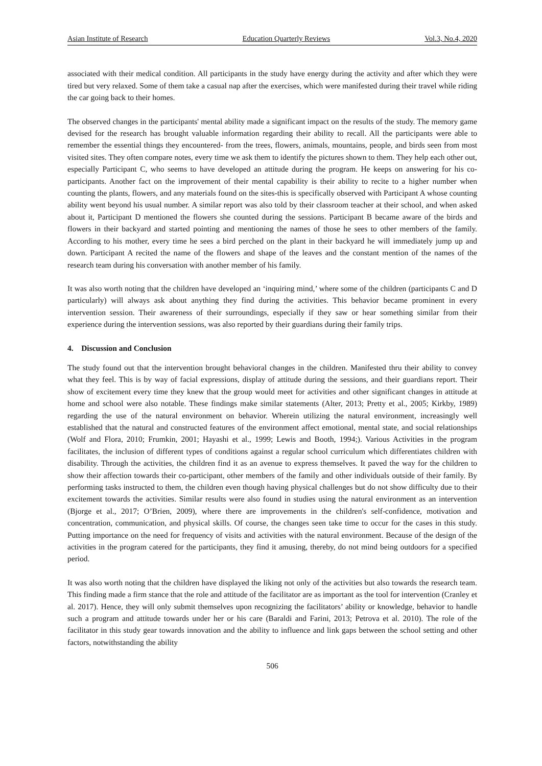Asian Institute of Research Education Quarterly Reviews Vol.3, No.4, 2020
associated with their medical condition. All participants in the study have energy during the activity and after which they were tired but very relaxed. Some of them take a casual nap after the exercises, which were manifested during their travel while riding the car going back to their homes.
The observed changes in the participants' mental ability made a significant impact on the results of the study. The memory game devised for the research has brought valuable information regarding their ability to recall. All the participants were able to remember the essential things they encountered- from the trees, flowers, animals, mountains, people, and birds seen from most visited sites. They often compare notes, every time we ask them to identify the pictures shown to them. They help each other out, especially Participant C, who seems to have developed an attitude during the program. He keeps on answering for his co-participants. Another fact on the improvement of their mental capability is their ability to recite to a higher number when counting the plants, flowers, and any materials found on the sites-this is specifically observed with Participant A whose counting ability went beyond his usual number. A similar report was also told by their classroom teacher at their school, and when asked about it, Participant D mentioned the flowers she counted during the sessions. Participant B became aware of the birds and flowers in their backyard and started pointing and mentioning the names of those he sees to other members of the family. According to his mother, every time he sees a bird perched on the plant in their backyard he will immediately jump up and down. Participant A recited the name of the flowers and shape of the leaves and the constant mention of the names of the research team during his conversation with another member of his family.
It was also worth noting that the children have developed an ‘inquiring mind,’ where some of the children (participants C and D particularly) will always ask about anything they find during the activities. This behavior became prominent in every intervention session. Their awareness of their surroundings, especially if they saw or hear something similar from their experience during the intervention sessions, was also reported by their guardians during their family trips.
4. Discussion and Conclusion
The study found out that the intervention brought behavioral changes in the children. Manifested thru their ability to convey what they feel. This is by way of facial expressions, display of attitude during the sessions, and their guardians report. Their show of excitement every time they knew that the group would meet for activities and other significant changes in attitude at home and school were also notable. These findings make similar statements (Alter, 2013; Pretty et al., 2005; Kirkby, 1989) regarding the use of the natural environment on behavior. Wherein utilizing the natural environment, increasingly well established that the natural and constructed features of the environment affect emotional, mental state, and social relationships (Wolf and Flora, 2010; Frumkin, 2001; Hayashi et al., 1999; Lewis and Booth, 1994;). Various Activities in the program facilitates, the inclusion of different types of conditions against a regular school curriculum which differentiates children with disability. Through the activities, the children find it as an avenue to express themselves. It paved the way for the children to show their affection towards their co-participant, other members of the family and other individuals outside of their family. By performing tasks instructed to them, the children even though having physical challenges but do not show difficulty due to their excitement towards the activities. Similar results were also found in studies using the natural environment as an intervention (Bjorge et al., 2017; O’Brien, 2009), where there are improvements in the children's self-confidence, motivation and concentration, communication, and physical skills. Of course, the changes seen take time to occur for the cases in this study. Putting importance on the need for frequency of visits and activities with the natural environment. Because of the design of the activities in the program catered for the participants, they find it amusing, thereby, do not mind being outdoors for a specified period.
It was also worth noting that the children have displayed the liking not only of the activities but also towards the research team. This finding made a firm stance that the role and attitude of the facilitator are as important as the tool for intervention (Cranley et al. 2017). Hence, they will only submit themselves upon recognizing the facilitators’ ability or knowledge, behavior to handle such a program and attitude towards under her or his care (Baraldi and Farini, 2013; Petrova et al. 2010). The role of the facilitator in this study gear towards innovation and the ability to influence and link gaps between the school setting and other factors, notwithstanding the ability
506